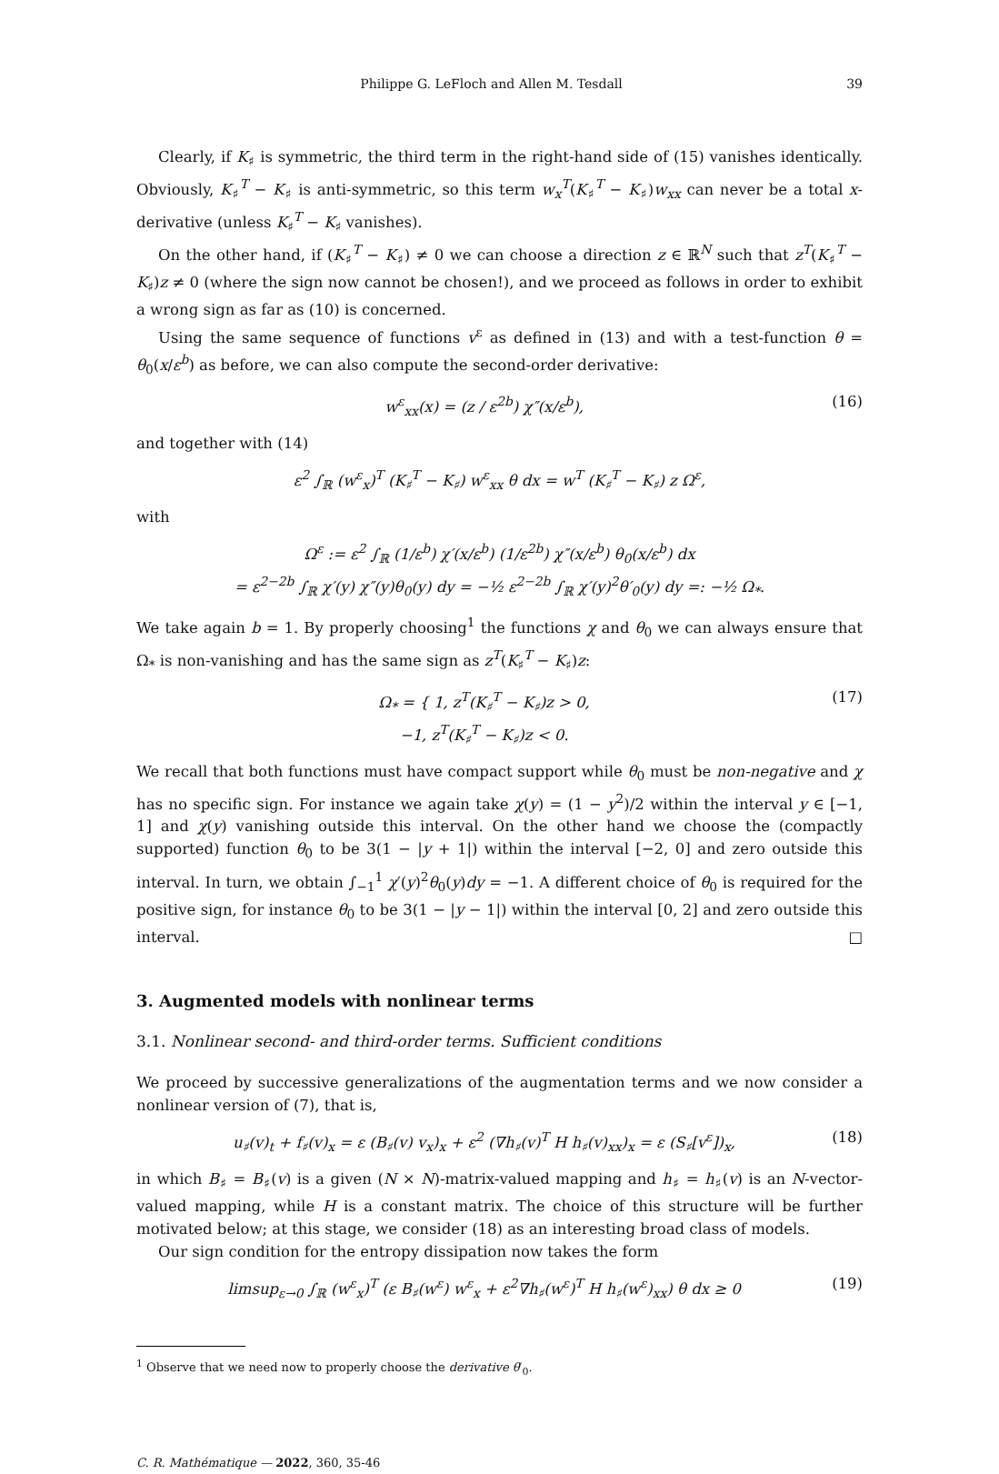Philippe G. LeFloch and Allen M. Tesdall 39
Clearly, if K<sub>♯</sub> is symmetric, the third term in the right-hand side of (15) vanishes identically. Obviously, K<sub>♯</sub><sup>T</sup> − K<sub>♯</sub> is anti-symmetric, so this term w<sub>x</sub><sup>T</sup>(K<sub>♯</sub><sup>T</sup> − K<sub>♯</sub>)w<sub>xx</sub> can never be a total x-derivative (unless K<sub>♯</sub><sup>T</sup> − K<sub>♯</sub> vanishes).
On the other hand, if (K<sub>♯</sub><sup>T</sup> − K<sub>♯</sub>) ≠ 0 we can choose a direction z ∈ ℝ<sup>N</sup> such that z<sup>T</sup>(K<sub>♯</sub><sup>T</sup> − K<sub>♯</sub>)z ≠ 0 (where the sign now cannot be chosen!), and we proceed as follows in order to exhibit a wrong sign as far as (10) is concerned.
Using the same sequence of functions v<sup>ε</sup> as defined in (13) and with a test-function θ = θ<sub>0</sub>(x/ε<sup>b</sup>) as before, we can also compute the second-order derivative:
w<sup>ε</sup><sub>xx</sub>(x) = (z / ε<sup>2b</sup>) χ″(x/ε<sup>b</sup>), (16)
and together with (14)
ε<sup>2</sup> ∫<sub>ℝ</sub> (w<sup>ε</sup><sub>x</sub>)<sup>T</sup> (K<sub>♯</sub><sup>T</sup> − K<sub>♯</sub>) w<sup>ε</sup><sub>xx</sub> θ dx = w<sup>T</sup> (K<sub>♯</sub><sup>T</sup> − K<sub>♯</sub>) z Ω<sup>ε</sup>,
with
Ω<sup>ε</sup> := ε<sup>2</sup> ∫<sub>ℝ</sub> (1/ε<sup>b</sup>) χ′(x/ε<sup>b</sup>) (1/ε<sup>2b</sup>) χ″(x/ε<sup>b</sup>) θ<sub>0</sub>(x/ε<sup>b</sup>) dx
= ε<sup>2−2b</sup> ∫<sub>ℝ</sub> χ′(y) χ″(y)θ<sub>0</sub>(y) dy = −½ ε<sup>2−2b</sup> ∫<sub>ℝ</sub> χ′(y)<sup>2</sup>θ′<sub>0</sub>(y) dy =: −½ Ω<sub>*</sub>.
We take again b = 1. By properly choosing<sup>1</sup> the functions χ and θ<sub>0</sub> we can always ensure that Ω<sub>*</sub> is non-vanishing and has the same sign as z<sup>T</sup>(K<sub>♯</sub><sup>T</sup> − K<sub>♯</sub>)z:
Ω<sub>*</sub> = { 1, z<sup>T</sup>(K<sub>♯</sub><sup>T</sup> − K<sub>♯</sub>)z > 0,
−1, z<sup>T</sup>(K<sub>♯</sub><sup>T</sup> − K<sub>♯</sub>)z < 0. (17)
We recall that both functions must have compact support while θ<sub>0</sub> must be non-negative and χ has no specific sign. For instance we again take χ(y) = (1 − y<sup>2</sup>)/2 within the interval y ∈ [−1, 1] and χ(y) vanishing outside this interval. On the other hand we choose the (compactly supported) function θ<sub>0</sub> to be 3(1 − |y + 1|) within the interval [−2, 0] and zero outside this interval. In turn, we obtain ∫<sub>−1</sub><sup>1</sup> χ′(y)<sup>2</sup>θ<sub>0</sub>(y)dy = −1. A different choice of θ<sub>0</sub> is required for the positive sign, for instance θ<sub>0</sub> to be 3(1 − |y − 1|) within the interval [0, 2] and zero outside this interval. □
3. Augmented models with nonlinear terms
3.1. Nonlinear second- and third-order terms. Sufficient conditions
We proceed by successive generalizations of the augmentation terms and we now consider a nonlinear version of (7), that is,
u<sub>♯</sub>(v)<sub>t</sub> + f<sub>♯</sub>(v)<sub>x</sub> = ε (B<sub>♯</sub>(v) v<sub>x</sub>)<sub>x</sub> + ε<sup>2</sup> (∇h<sub>♯</sub>(v)<sup>T</sup> H h<sub>♯</sub>(v)<sub>xx</sub>)<sub>x</sub> = ε (S<sub>♯</sub>[v<sup>ε</sup>])<sub>x</sub>, (18)
in which B<sub>♯</sub> = B<sub>♯</sub>(v) is a given (N × N)-matrix-valued mapping and h<sub>♯</sub> = h<sub>♯</sub>(v) is an N-vector-valued mapping, while H is a constant matrix. The choice of this structure will be further motivated below; at this stage, we consider (18) as an interesting broad class of models.
Our sign condition for the entropy dissipation now takes the form
limsup<sub>ε→0</sub> ∫<sub>ℝ</sub> (w<sup>ε</sup><sub>x</sub>)<sup>T</sup> (ε B<sub>♯</sub>(w<sup>ε</sup>) w<sup>ε</sup><sub>x</sub> + ε<sup>2</sup>∇h<sub>♯</sub>(w<sup>ε</sup>)<sup>T</sup> H h<sub>♯</sub>(w<sup>ε</sup>)<sub>xx</sub>) θ dx ≥ 0 (19)
<sup>1</sup> Observe that we need now to properly choose the derivative θ′<sub>0</sub>.
C. R. Mathématique — 2022, 360, 35-46